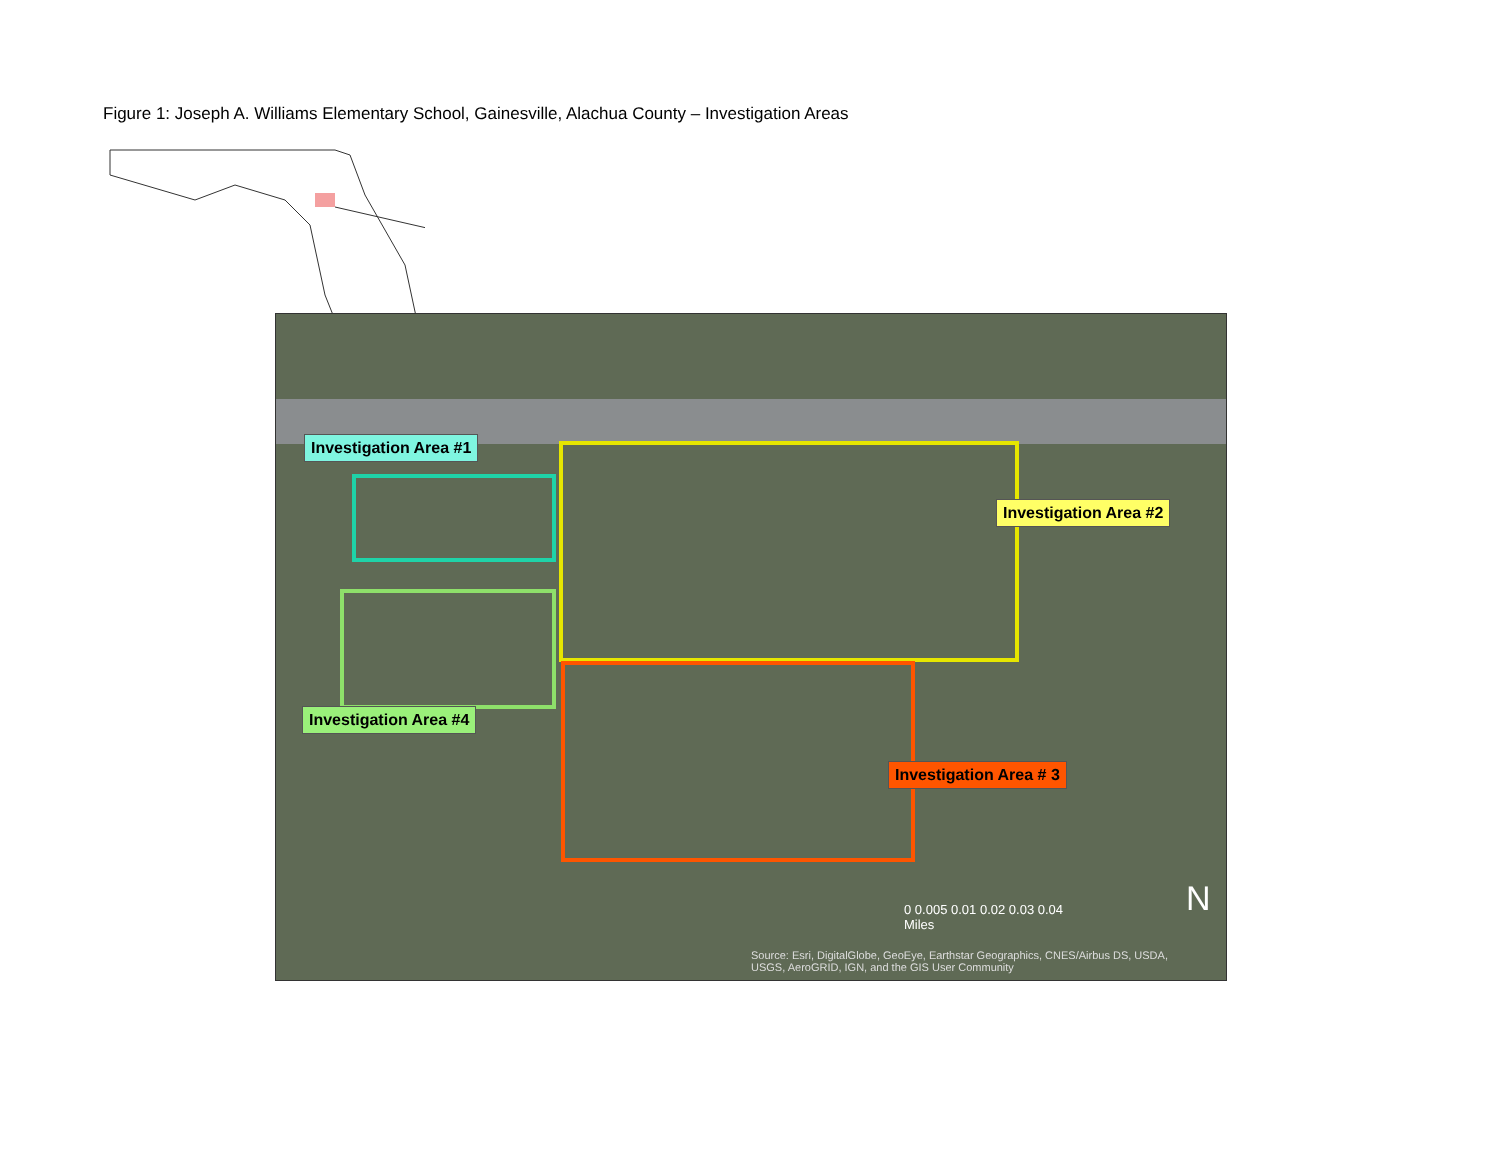Figure 1: Joseph A. Williams Elementary School, Gainesville, Alachua County – Investigation Areas
Investigation Area #1
Investigation Area #2
Investigation Area # 3
Investigation Area #4
0 0.005 0.01 0.02 0.03 0.04
Miles
N
Source: Esri, DigitalGlobe, GeoEye, Earthstar Geographics, CNES/Airbus DS, USDA,
USGS, AeroGRID, IGN, and the GIS User Community